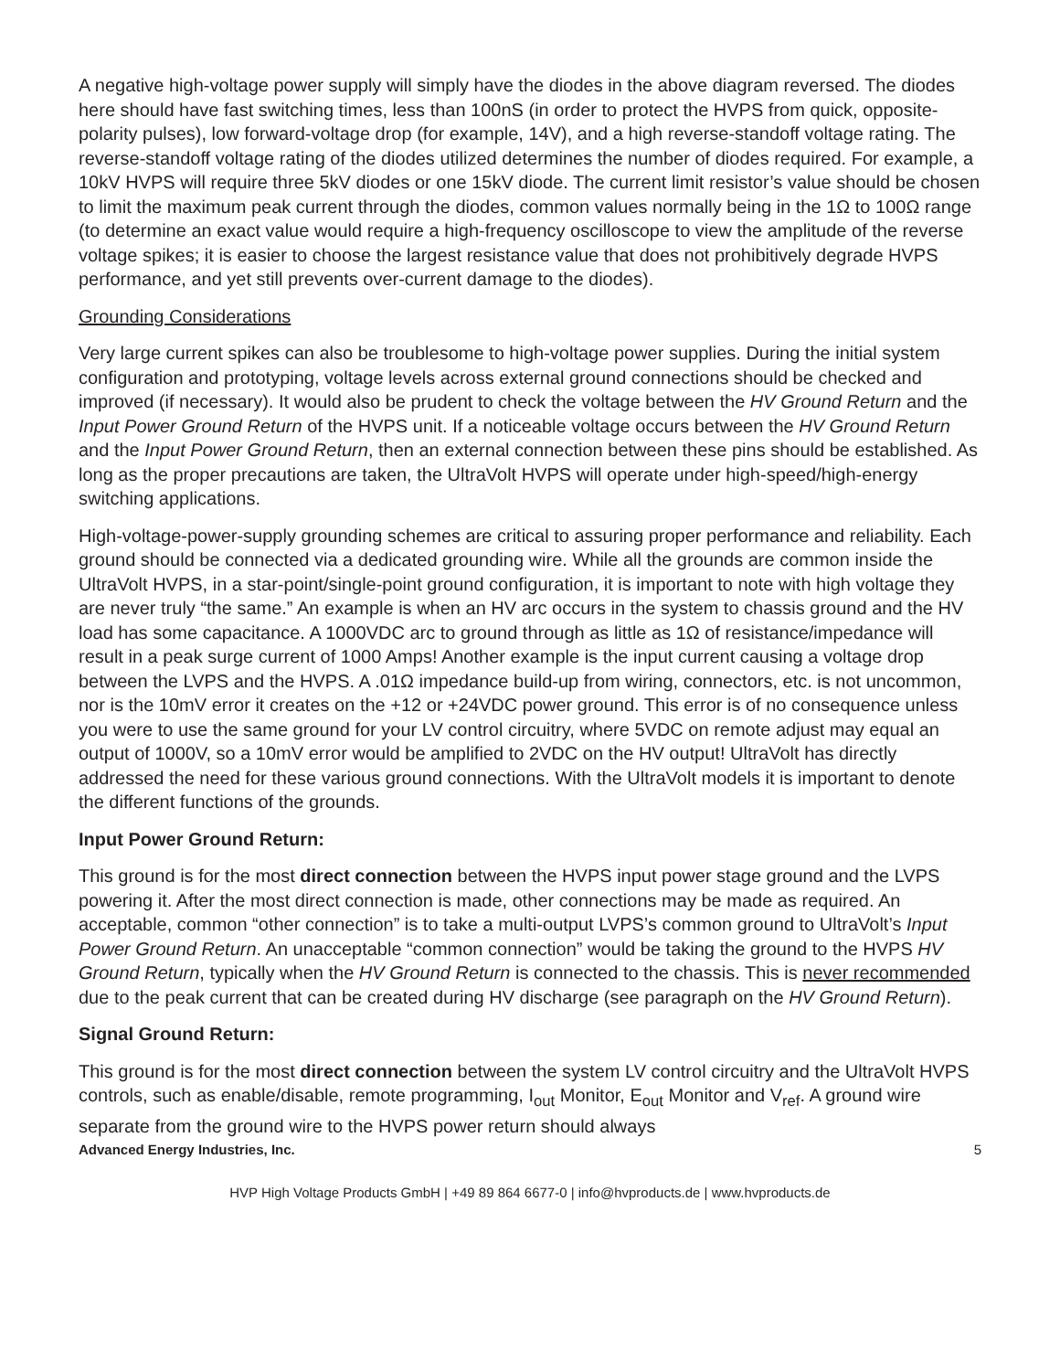A negative high-voltage power supply will simply have the diodes in the above diagram reversed. The diodes here should have fast switching times, less than 100nS (in order to protect the HVPS from quick, opposite-polarity pulses), low forward-voltage drop (for example, 14V), and a high reverse-standoff voltage rating. The reverse-standoff voltage rating of the diodes utilized determines the number of diodes required. For example, a 10kV HVPS will require three 5kV diodes or one 15kV diode. The current limit resistor’s value should be chosen to limit the maximum peak current through the diodes, common values normally being in the 1Ω to 100Ω range (to determine an exact value would require a high-frequency oscilloscope to view the amplitude of the reverse voltage spikes; it is easier to choose the largest resistance value that does not prohibitively degrade HVPS performance, and yet still prevents over-current damage to the diodes).
Grounding Considerations
Very large current spikes can also be troublesome to high-voltage power supplies. During the initial system configuration and prototyping, voltage levels across external ground connections should be checked and improved (if necessary). It would also be prudent to check the voltage between the HV Ground Return and the Input Power Ground Return of the HVPS unit. If a noticeable voltage occurs between the HV Ground Return and the Input Power Ground Return, then an external connection between these pins should be established. As long as the proper precautions are taken, the UltraVolt HVPS will operate under high-speed/high-energy switching applications.
High-voltage-power-supply grounding schemes are critical to assuring proper performance and reliability. Each ground should be connected via a dedicated grounding wire. While all the grounds are common inside the UltraVolt HVPS, in a star-point/single-point ground configuration, it is important to note with high voltage they are never truly “the same.” An example is when an HV arc occurs in the system to chassis ground and the HV load has some capacitance. A 1000VDC arc to ground through as little as 1Ω of resistance/impedance will result in a peak surge current of 1000 Amps! Another example is the input current causing a voltage drop between the LVPS and the HVPS. A .01Ω impedance build-up from wiring, connectors, etc. is not uncommon, nor is the 10mV error it creates on the +12 or +24VDC power ground. This error is of no consequence unless you were to use the same ground for your LV control circuitry, where 5VDC on remote adjust may equal an output of 1000V, so a 10mV error would be amplified to 2VDC on the HV output! UltraVolt has directly addressed the need for these various ground connections. With the UltraVolt models it is important to denote the different functions of the grounds.
Input Power Ground Return:
This ground is for the most direct connection between the HVPS input power stage ground and the LVPS powering it. After the most direct connection is made, other connections may be made as required. An acceptable, common “other connection” is to take a multi-output LVPS’s common ground to UltraVolt’s Input Power Ground Return. An unacceptable “common connection” would be taking the ground to the HVPS HV Ground Return, typically when the HV Ground Return is connected to the chassis. This is never recommended due to the peak current that can be created during HV discharge (see paragraph on the HV Ground Return).
Signal Ground Return:
This ground is for the most direct connection between the system LV control circuitry and the UltraVolt HVPS controls, such as enable/disable, remote programming, I<sub>out</sub> Monitor, E<sub>out</sub> Monitor and V<sub>ref</sub>. A ground wire separate from the ground wire to the HVPS power return should always
Advanced Energy Industries, Inc. 5
HVP High Voltage Products GmbH | +49 89 864 6677-0 | info@hvproducts.de | www.hvproducts.de